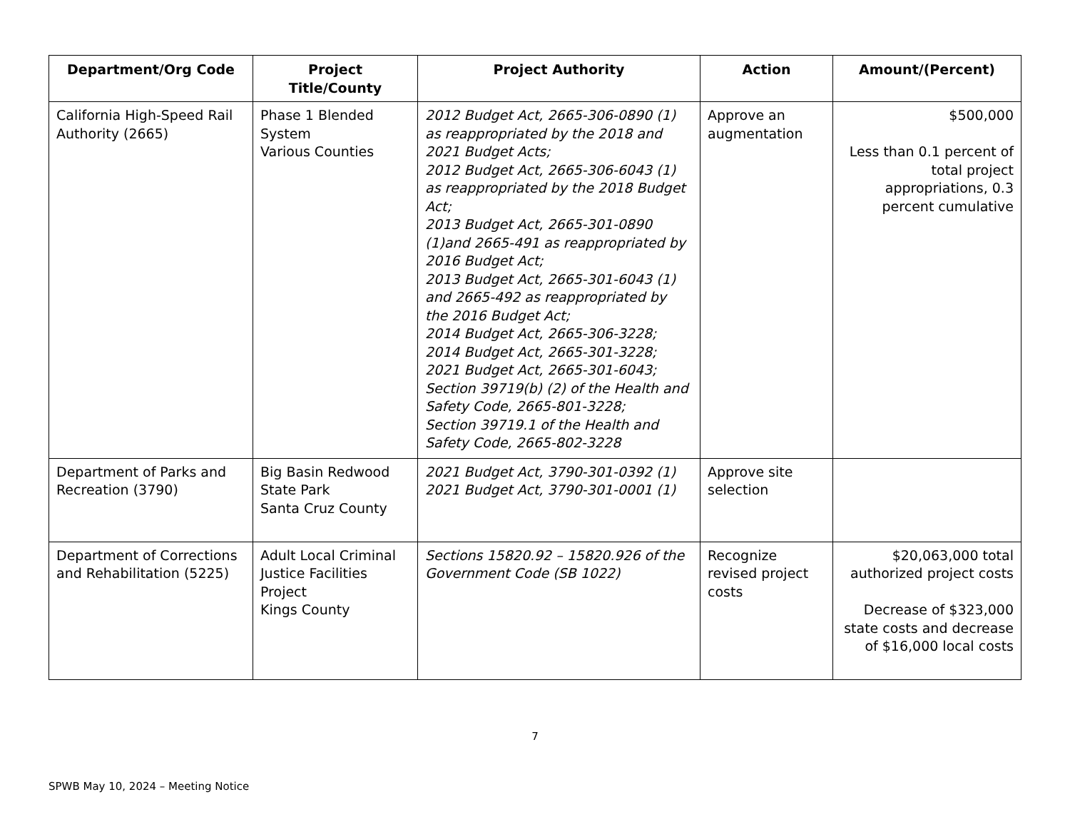| Department/Org Code | Project Title/County | Project Authority | Action | Amount/(Percent) |
| --- | --- | --- | --- | --- |
| California High-Speed Rail Authority (2665) | Phase 1 Blended System Various Counties | 2012 Budget Act, 2665-306-0890 (1) as reappropriated by the 2018 and 2021 Budget Acts; 2012 Budget Act, 2665-306-6043 (1) as reappropriated by the 2018 Budget Act; 2013 Budget Act, 2665-301-0890 (1)and 2665-491 as reappropriated by 2016 Budget Act; 2013 Budget Act, 2665-301-6043 (1) and 2665-492 as reappropriated by the 2016 Budget Act; 2014 Budget Act, 2665-306-3228; 2014 Budget Act, 2665-301-3228; 2021 Budget Act, 2665-301-6043; Section 39719(b) (2) of the Health and Safety Code, 2665-801-3228; Section 39719.1 of the Health and Safety Code, 2665-802-3228 | Approve an augmentation | $500,000 Less than 0.1 percent of total project appropriations, 0.3 percent cumulative |
| Department of Parks and Recreation (3790) | Big Basin Redwood State Park Santa Cruz County | 2021 Budget Act, 3790-301-0392 (1) 2021 Budget Act, 3790-301-0001 (1) | Approve site selection | |
| Department of Corrections and Rehabilitation (5225) | Adult Local Criminal Justice Facilities Project Kings County | Sections 15820.92 – 15820.926 of the Government Code (SB 1022) | Recognize revised project costs | $20,063,000 total authorized project costs Decrease of $323,000 state costs and decrease of $16,000 local costs |
7
SPWB May 10, 2024 – Meeting Notice